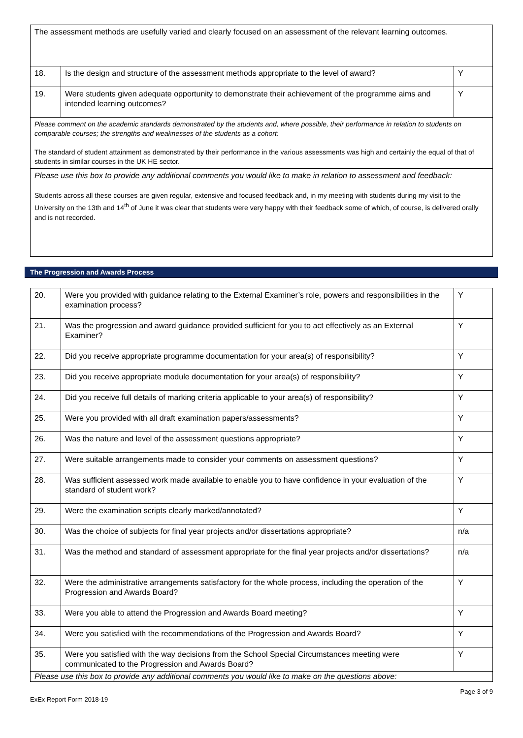| The assessment methods are usefully varied and clearly focused on an assessment of the relevant learning outcomes. | | |
| 18. | Is the design and structure of the assessment methods appropriate to the level of award? | Y |
| 19. | Were students given adequate opportunity to demonstrate their achievement of the programme aims and intended learning outcomes? | Y |
| Please comment on the academic standards demonstrated by the students and, where possible, their performance in relation to students on comparable courses; the strengths and weaknesses of the students as a cohort: The standard of student attainment as demonstrated by their performance in the various assessments was high and certainly the equal of that of students in similar courses in the UK HE sector. | | |
| Please use this box to provide any additional comments you would like to make in relation to assessment and feedback: Students across all these courses are given regular, extensive and focused feedback and, in my meeting with students during my visit to the University on the 13th and 14<sup>th</sup> of June it was clear that students were very happy with their feedback some of which, of course, is delivered orally and is not recorded. | | |
The Progression and Awards Process
| 20. | Were you provided with guidance relating to the External Examiner’s role, powers and responsibilities in the examination process? | Y |
| 21. | Was the progression and award guidance provided sufficient for you to act effectively as an External Examiner? | Y |
| 22. | Did you receive appropriate programme documentation for your area(s) of responsibility? | Y |
| 23. | Did you receive appropriate module documentation for your area(s) of responsibility? | Y |
| 24. | Did you receive full details of marking criteria applicable to your area(s) of responsibility? | Y |
| 25. | Were you provided with all draft examination papers/assessments? | Y |
| 26. | Was the nature and level of the assessment questions appropriate? | Y |
| 27. | Were suitable arrangements made to consider your comments on assessment questions? | Y |
| 28. | Was sufficient assessed work made available to enable you to have confidence in your evaluation of the standard of student work? | Y |
| 29. | Were the examination scripts clearly marked/annotated? | Y |
| 30. | Was the choice of subjects for final year projects and/or dissertations appropriate? | n/a |
| 31. | Was the method and standard of assessment appropriate for the final year projects and/or dissertations? | n/a |
| 32. | Were the administrative arrangements satisfactory for the whole process, including the operation of the Progression and Awards Board? | Y |
| 33. | Were you able to attend the Progression and Awards Board meeting? | Y |
| 34. | Were you satisfied with the recommendations of the Progression and Awards Board? | Y |
| 35. | Were you satisfied with the way decisions from the School Special Circumstances meeting were communicated to the Progression and Awards Board? | Y |
| Please use this box to provide any additional comments you would like to make on the questions above: | | |
ExEx Report Form 2018-19 Page 3 of 9